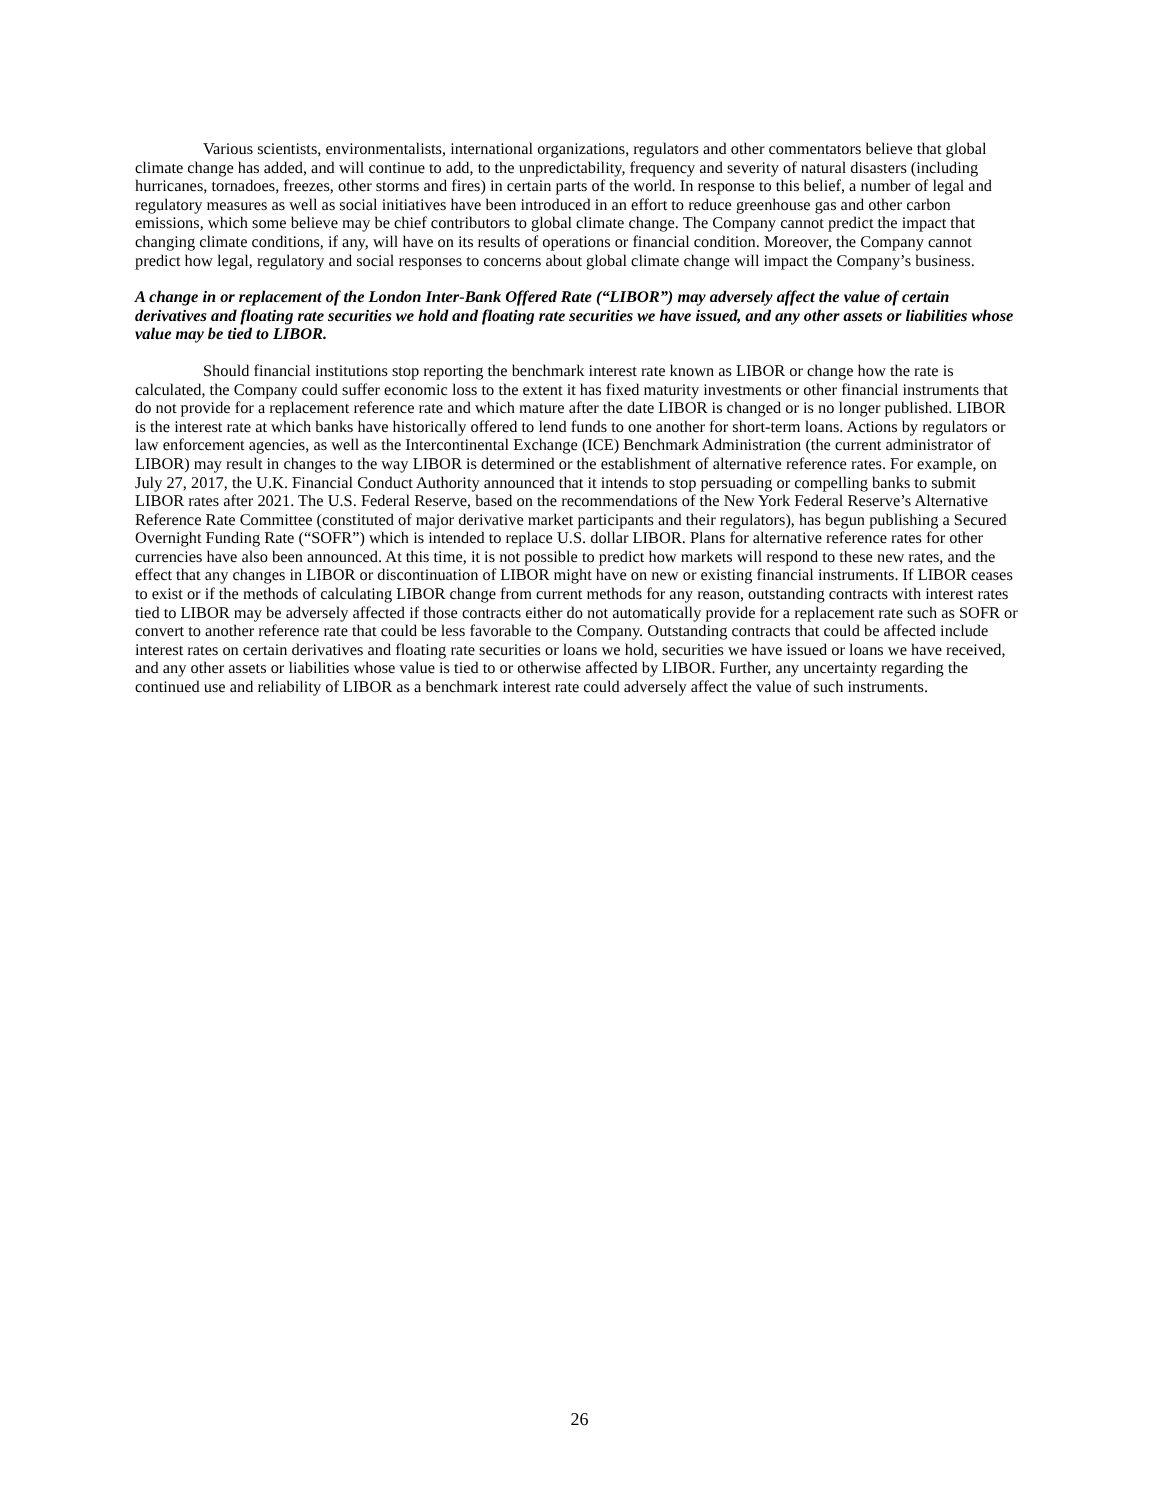Various scientists, environmentalists, international organizations, regulators and other commentators believe that global climate change has added, and will continue to add, to the unpredictability, frequency and severity of natural disasters (including hurricanes, tornadoes, freezes, other storms and fires) in certain parts of the world. In response to this belief, a number of legal and regulatory measures as well as social initiatives have been introduced in an effort to reduce greenhouse gas and other carbon emissions, which some believe may be chief contributors to global climate change. The Company cannot predict the impact that changing climate conditions, if any, will have on its results of operations or financial condition. Moreover, the Company cannot predict how legal, regulatory and social responses to concerns about global climate change will impact the Company’s business.
A change in or replacement of the London Inter-Bank Offered Rate (“LIBOR”) may adversely affect the value of certain derivatives and floating rate securities we hold and floating rate securities we have issued, and any other assets or liabilities whose value may be tied to LIBOR.
Should financial institutions stop reporting the benchmark interest rate known as LIBOR or change how the rate is calculated, the Company could suffer economic loss to the extent it has fixed maturity investments or other financial instruments that do not provide for a replacement reference rate and which mature after the date LIBOR is changed or is no longer published. LIBOR is the interest rate at which banks have historically offered to lend funds to one another for short-term loans. Actions by regulators or law enforcement agencies, as well as the Intercontinental Exchange (ICE) Benchmark Administration (the current administrator of LIBOR) may result in changes to the way LIBOR is determined or the establishment of alternative reference rates. For example, on July 27, 2017, the U.K. Financial Conduct Authority announced that it intends to stop persuading or compelling banks to submit LIBOR rates after 2021. The U.S. Federal Reserve, based on the recommendations of the New York Federal Reserve’s Alternative Reference Rate Committee (constituted of major derivative market participants and their regulators), has begun publishing a Secured Overnight Funding Rate (“SOFR”) which is intended to replace U.S. dollar LIBOR. Plans for alternative reference rates for other currencies have also been announced. At this time, it is not possible to predict how markets will respond to these new rates, and the effect that any changes in LIBOR or discontinuation of LIBOR might have on new or existing financial instruments. If LIBOR ceases to exist or if the methods of calculating LIBOR change from current methods for any reason, outstanding contracts with interest rates tied to LIBOR may be adversely affected if those contracts either do not automatically provide for a replacement rate such as SOFR or convert to another reference rate that could be less favorable to the Company. Outstanding contracts that could be affected include interest rates on certain derivatives and floating rate securities or loans we hold, securities we have issued or loans we have received, and any other assets or liabilities whose value is tied to or otherwise affected by LIBOR. Further, any uncertainty regarding the continued use and reliability of LIBOR as a benchmark interest rate could adversely affect the value of such instruments.
26